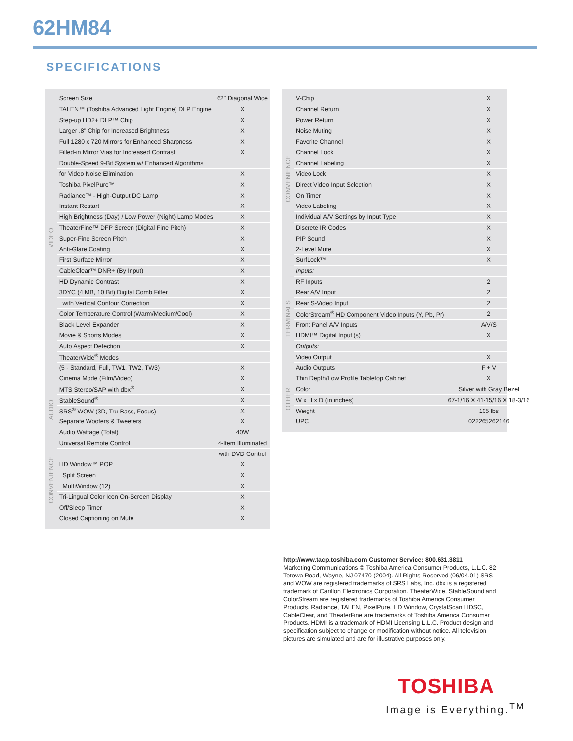62HM84
SPECIFICATIONS
| VIDEO | Screen Size | 62" Diagonal Wide |
| | TALEN™ (Toshiba Advanced Light Engine) DLP Engine | X |
| | Step-up HD2+ DLP™ Chip | X |
| | Larger .8" Chip for Increased Brightness | X |
| | Full 1280 x 720 Mirrors for Enhanced Sharpness | X |
| | Filled-in Mirror Vias for Increased Contrast | X |
| | Double-Speed 9-Bit System w/ Enhanced Algorithms | |
| | for Video Noise Elimination | X |
| | Toshiba PixelPure™ | X |
| | Radiance™ - High-Output DC Lamp | X |
| | Instant Restart | X |
| | High Brightness (Day) / Low Power (Night) Lamp Modes | X |
| | TheaterFine™ DFP Screen (Digital Fine Pitch) | X |
| | Super-Fine Screen Pitch | X |
| | Anti-Glare Coating | X |
| | First Surface Mirror | X |
| | CableClear™ DNR+ (By Input) | X |
| | HD Dynamic Contrast | X |
| | 3DYC (4 MB, 10 Bit) Digital Comb Filter | X |
| | with Vertical Contour Correction | X |
| | Color Temperature Control (Warm/Medium/Cool) | X |
| | Black Level Expander | X |
| | Movie & Sports Modes | X |
| | Auto Aspect Detection | X |
| | TheaterWide<sup>®</sup> Modes | |
| | (5 - Standard, Full, TW1, TW2, TW3) | X |
| | Cinema Mode (Film/Video) | X |
| AUDIO | MTS Stereo/SAP with dbx<sup>®</sup> | X |
| | StableSound<sup>®</sup> | X |
| | SRS<sup>®</sup> WOW (3D, Tru-Bass, Focus) | X |
| | Separate Woofers & Tweeters | X |
| | Audio Wattage (Total) | 40W |
| CONVENIENCE | Universal Remote Control | 4-Item Illuminated |
| | | with DVD Control |
| | HD Window™ POP | X |
| | Split Screen | X |
| | MultiWindow (12) | X |
| | Tri-Lingual Color Icon On-Screen Display | X |
| | Off/Sleep Timer | X |
| | Closed Captioning on Mute | X |
| CONVENIENCE | V-Chip | X |
| | Channel Return | X |
| | Power Return | X |
| | Noise Muting | X |
| | Favorite Channel | X |
| | Channel Lock | X |
| | Channel Labeling | X |
| | Video Lock | X |
| | Direct Video Input Selection | X |
| | On Timer | X |
| | Video Labeling | X |
| | Individual A/V Settings by Input Type | X |
| | Discrete IR Codes | X |
| | PIP Sound | X |
| | 2-Level Mute | X |
| | SurfLock™ | X |
| TERMINALS | Inputs: | |
| | RF Inputs | 2 |
| | Rear A/V Input | 2 |
| | Rear S-Video Input | 2 |
| | ColorStream<sup>®</sup> HD Component Video Inputs (Y, Pb, Pr) | 2 |
| | Front Panel A/V Inputs | A/V/S |
| | HDMI™ Digital Input (s) | X |
| | Outputs: | |
| | Video Output | X |
| | Audio Outputs | F + V |
| OTHER | Thin Depth/Low Profile Tabletop Cabinet | X |
| | Color | Silver with Gray Bezel |
| | W x H x D (in inches) | 67-1/16 X 41-15/16 X 18-3/16 |
| | Weight | 105 lbs |
| | UPC | 022265262146 |
http://www.tacp.toshiba.com Customer Service: 800.631.3811
Marketing Communications © Toshiba America Consumer Products, L.L.C. 82 Totowa Road, Wayne, NJ 07470 (2004). All Rights Reserved (06/04.01) SRS and WOW are registered trademarks of SRS Labs, Inc. dbx is a registered trademark of Carillon Electronics Corporation. TheaterWide, StableSound and ColorStream are registered trademarks of Toshiba America Consumer Products. Radiance, TALEN, PixelPure, HD Window, CrystalScan HDSC, CableClear, and TheaterFine are trademarks of Toshiba America Consumer Products. HDMI is a trademark of HDMI Licensing L.L.C. Product design and specification subject to change or modification without notice. All television pictures are simulated and are for illustrative purposes only.
TOSHIBA
Image is Everything.<sup>TM</sup>